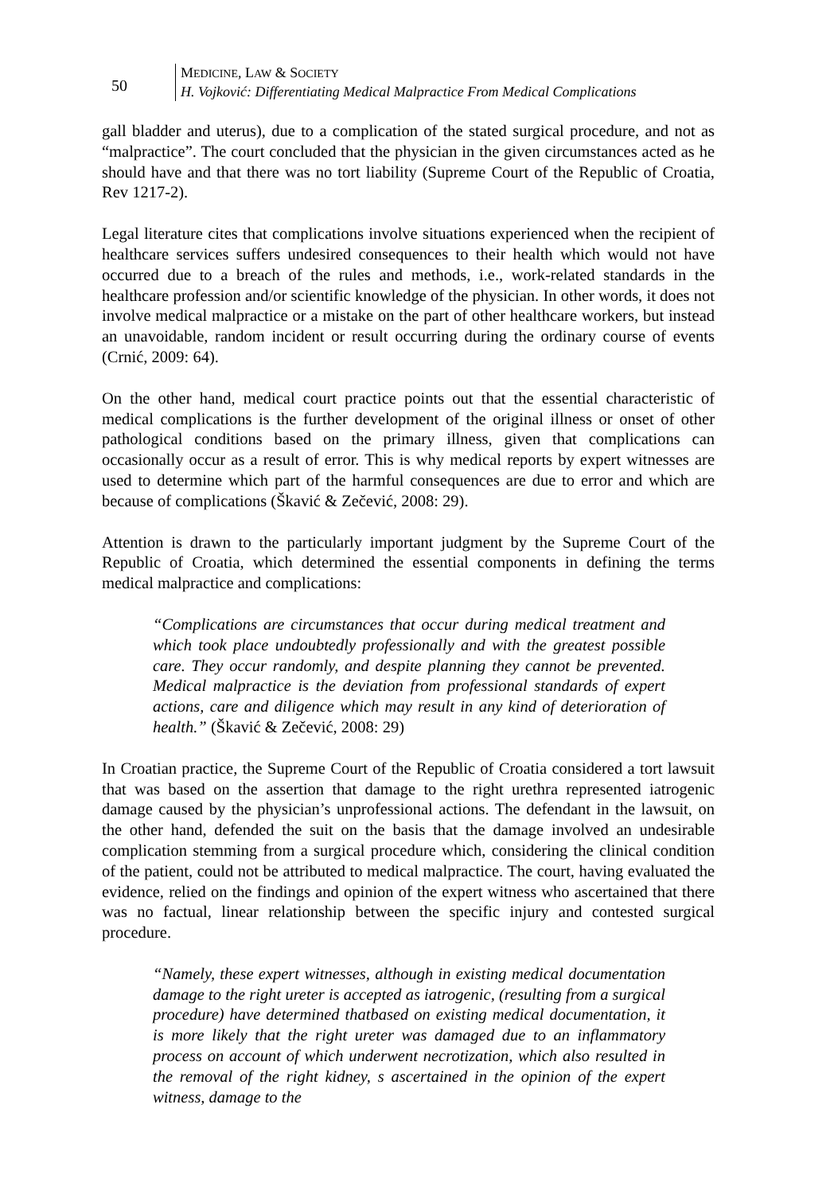50
MEDICINE, LAW & SOCIETY
H. Vojković: Differentiating Medical Malpractice From Medical Complications
gall bladder and uterus), due to a complication of the stated surgical procedure, and not as “malpractice”. The court concluded that the physician in the given circumstances acted as he should have and that there was no tort liability (Supreme Court of the Republic of Croatia, Rev 1217-2).
Legal literature cites that complications involve situations experienced when the recipient of healthcare services suffers undesired consequences to their health which would not have occurred due to a breach of the rules and methods, i.e., work-related standards in the healthcare profession and/or scientific knowledge of the physician. In other words, it does not involve medical malpractice or a mistake on the part of other healthcare workers, but instead an unavoidable, random incident or result occurring during the ordinary course of events (Crnić, 2009: 64).
On the other hand, medical court practice points out that the essential characteristic of medical complications is the further development of the original illness or onset of other pathological conditions based on the primary illness, given that complications can occasionally occur as a result of error. This is why medical reports by expert witnesses are used to determine which part of the harmful consequences are due to error and which are because of complications (Škavić & Zečević, 2008: 29).
Attention is drawn to the particularly important judgment by the Supreme Court of the Republic of Croatia, which determined the essential components in defining the terms medical malpractice and complications:
“Complications are circumstances that occur during medical treatment and which took place undoubtedly professionally and with the greatest possible care. They occur randomly, and despite planning they cannot be prevented. Medical malpractice is the deviation from professional standards of expert actions, care and diligence which may result in any kind of deterioration of health.” (Škavić & Zečević, 2008: 29)
In Croatian practice, the Supreme Court of the Republic of Croatia considered a tort lawsuit that was based on the assertion that damage to the right urethra represented iatrogenic damage caused by the physician’s unprofessional actions. The defendant in the lawsuit, on the other hand, defended the suit on the basis that the damage involved an undesirable complication stemming from a surgical procedure which, considering the clinical condition of the patient, could not be attributed to medical malpractice. The court, having evaluated the evidence, relied on the findings and opinion of the expert witness who ascertained that there was no factual, linear relationship between the specific injury and contested surgical procedure.
“Namely, these expert witnesses, although in existing medical documentation damage to the right ureter is accepted as iatrogenic, (resulting from a surgical procedure) have determined thatbased on existing medical documentation, it is more likely that the right ureter was damaged due to an inflammatory process on account of which underwent necrotization, which also resulted in the removal of the right kidney, s ascertained in the opinion of the expert witness, damage to the